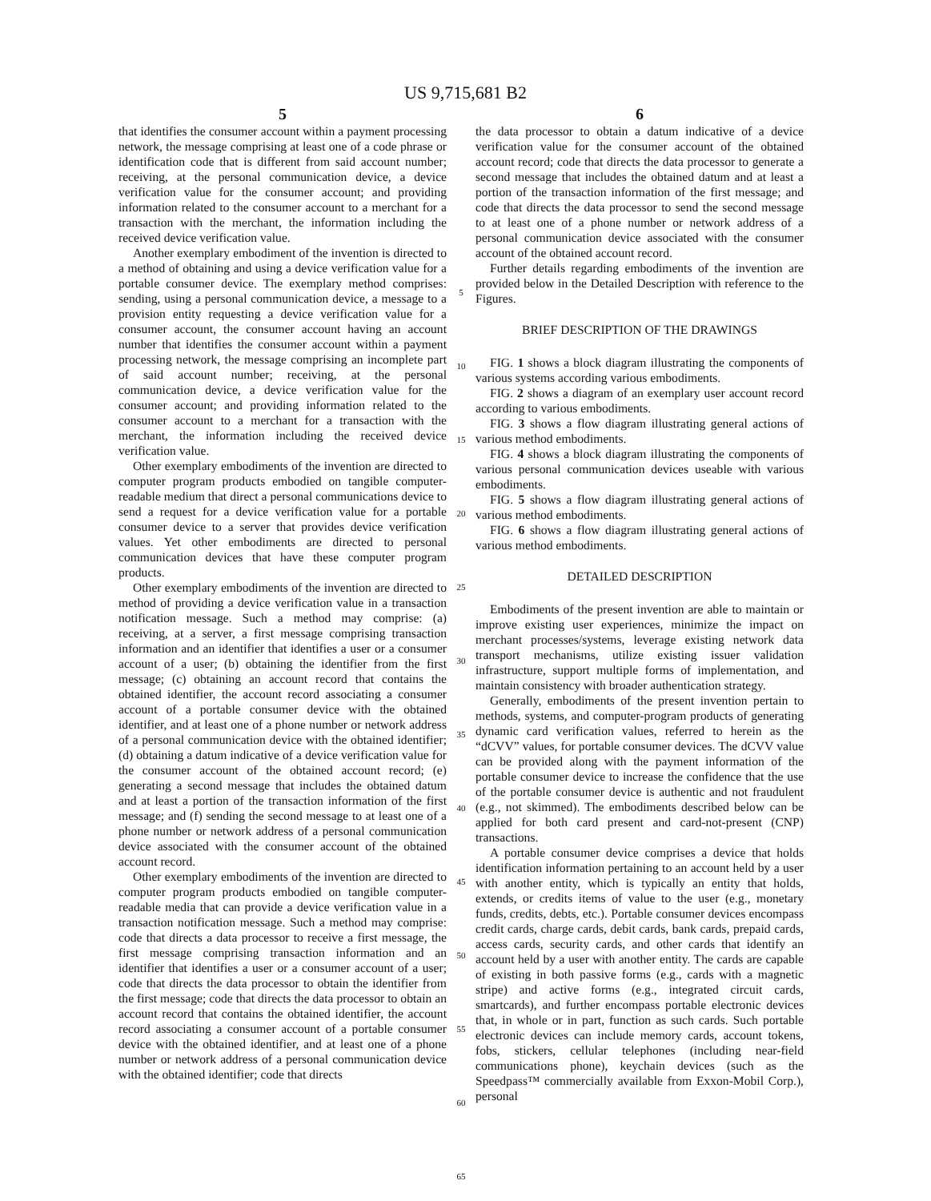US 9,715,681 B2
5
that identifies the consumer account within a payment processing network, the message comprising at least one of a code phrase or identification code that is different from said account number; receiving, at the personal communication device, a device verification value for the consumer account; and providing information related to the consumer account to a merchant for a transaction with the merchant, the information including the received device verification value.
Another exemplary embodiment of the invention is directed to a method of obtaining and using a device verification value for a portable consumer device. The exemplary method comprises: sending, using a personal communication device, a message to a provision entity requesting a device verification value for a consumer account, the consumer account having an account number that identifies the consumer account within a payment processing network, the message comprising an incomplete part of said account number; receiving, at the personal communication device, a device verification value for the consumer account; and providing information related to the consumer account to a merchant for a transaction with the merchant, the information including the received device verification value.
Other exemplary embodiments of the invention are directed to computer program products embodied on tangible computer-readable medium that direct a personal communications device to send a request for a device verification value for a portable consumer device to a server that provides device verification values. Yet other embodiments are directed to personal communication devices that have these computer program products.
Other exemplary embodiments of the invention are directed to method of providing a device verification value in a transaction notification message. Such a method may comprise: (a) receiving, at a server, a first message comprising transaction information and an identifier that identifies a user or a consumer account of a user; (b) obtaining the identifier from the first message; (c) obtaining an account record that contains the obtained identifier, the account record associating a consumer account of a portable consumer device with the obtained identifier, and at least one of a phone number or network address of a personal communication device with the obtained identifier; (d) obtaining a datum indicative of a device verification value for the consumer account of the obtained account record; (e) generating a second message that includes the obtained datum and at least a portion of the transaction information of the first message; and (f) sending the second message to at least one of a phone number or network address of a personal communication device associated with the consumer account of the obtained account record.
Other exemplary embodiments of the invention are directed to computer program products embodied on tangible computer-readable media that can provide a device verification value in a transaction notification message. Such a method may comprise: code that directs a data processor to receive a first message, the first message comprising transaction information and an identifier that identifies a user or a consumer account of a user; code that directs the data processor to obtain the identifier from the first message; code that directs the data processor to obtain an account record that contains the obtained identifier, the account record associating a consumer account of a portable consumer device with the obtained identifier, and at least one of a phone number or network address of a personal communication device with the obtained identifier; code that directs
5
10
15
20
25
30
35
40
45
50
55
60
65
6
the data processor to obtain a datum indicative of a device verification value for the consumer account of the obtained account record; code that directs the data processor to generate a second message that includes the obtained datum and at least a portion of the transaction information of the first message; and code that directs the data processor to send the second message to at least one of a phone number or network address of a personal communication device associated with the consumer account of the obtained account record.
Further details regarding embodiments of the invention are provided below in the Detailed Description with reference to the Figures.
BRIEF DESCRIPTION OF THE DRAWINGS
FIG. 1 shows a block diagram illustrating the components of various systems according various embodiments.
FIG. 2 shows a diagram of an exemplary user account record according to various embodiments.
FIG. 3 shows a flow diagram illustrating general actions of various method embodiments.
FIG. 4 shows a block diagram illustrating the components of various personal communication devices useable with various embodiments.
FIG. 5 shows a flow diagram illustrating general actions of various method embodiments.
FIG. 6 shows a flow diagram illustrating general actions of various method embodiments.
DETAILED DESCRIPTION
Embodiments of the present invention are able to maintain or improve existing user experiences, minimize the impact on merchant processes/systems, leverage existing network data transport mechanisms, utilize existing issuer validation infrastructure, support multiple forms of implementation, and maintain consistency with broader authentication strategy.
Generally, embodiments of the present invention pertain to methods, systems, and computer-program products of generating dynamic card verification values, referred to herein as the “dCVV” values, for portable consumer devices. The dCVV value can be provided along with the payment information of the portable consumer device to increase the confidence that the use of the portable consumer device is authentic and not fraudulent (e.g., not skimmed). The embodiments described below can be applied for both card present and card-not-present (CNP) transactions.
A portable consumer device comprises a device that holds identification information pertaining to an account held by a user with another entity, which is typically an entity that holds, extends, or credits items of value to the user (e.g., monetary funds, credits, debts, etc.). Portable consumer devices encompass credit cards, charge cards, debit cards, bank cards, prepaid cards, access cards, security cards, and other cards that identify an account held by a user with another entity. The cards are capable of existing in both passive forms (e.g., cards with a magnetic stripe) and active forms (e.g., integrated circuit cards, smartcards), and further encompass portable electronic devices that, in whole or in part, function as such cards. Such portable electronic devices can include memory cards, account tokens, fobs, stickers, cellular telephones (including near-field communications phone), keychain devices (such as the Speedpass™ commercially available from Exxon-Mobil Corp.), personal